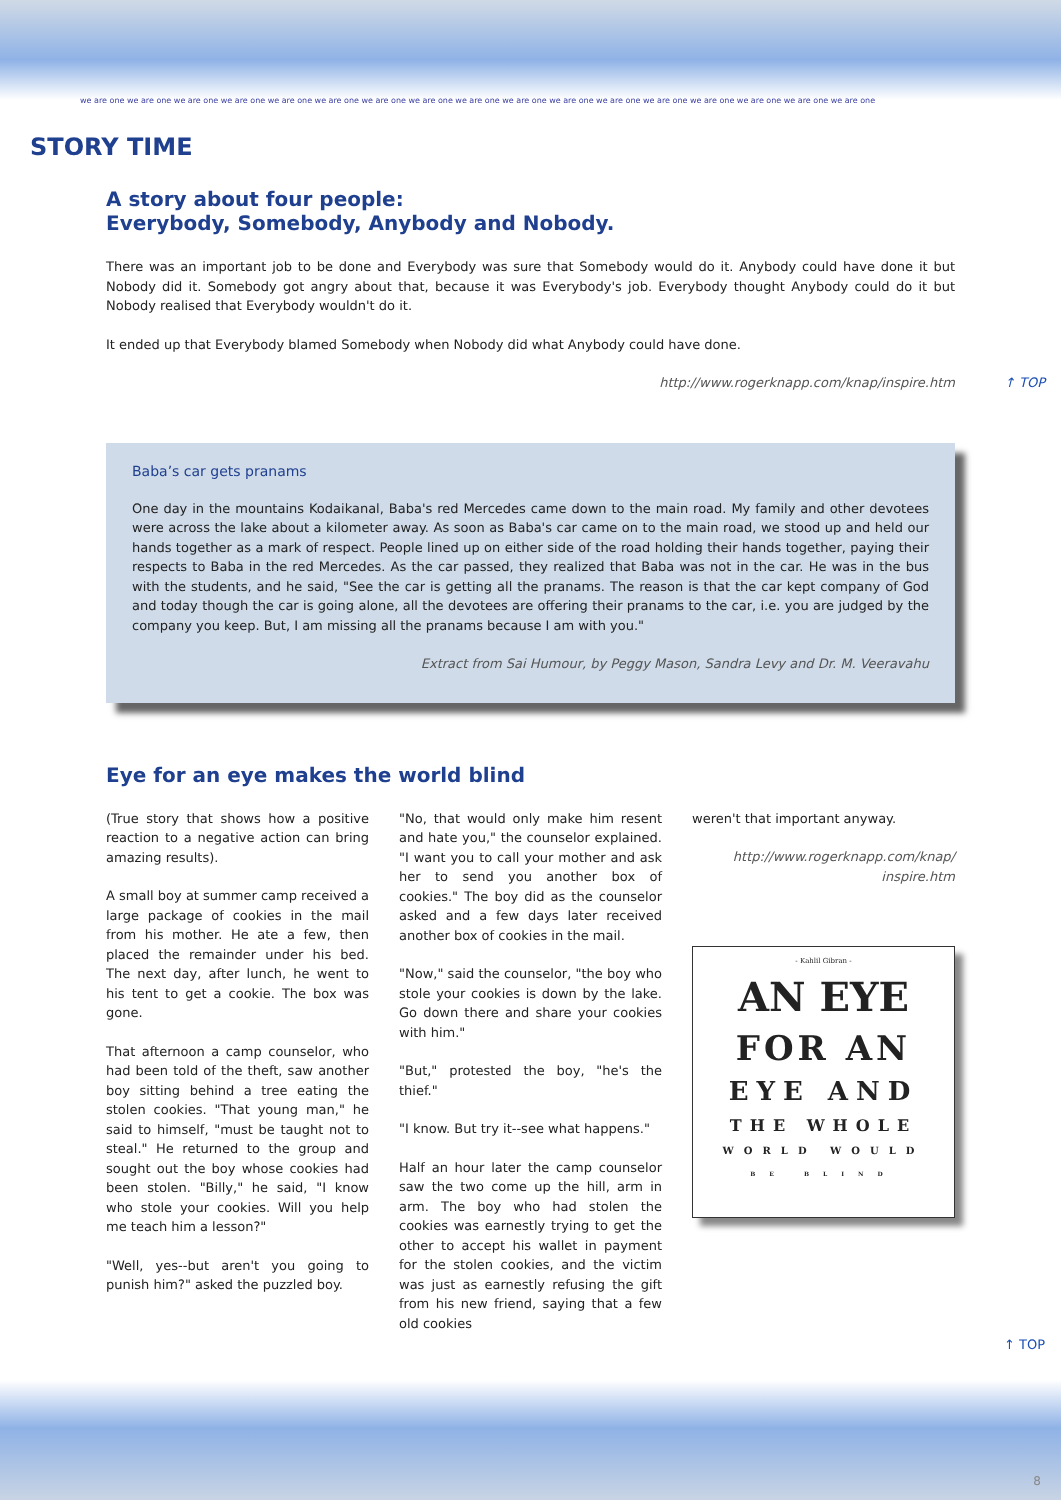we are one we are one we are one we are one we are one we are one we are one we are one we are one we are one we are one we are one we are one we are one we are one we are one we are one
STORY TIME
A story about four people:
Everybody, Somebody, Anybody and Nobody.
There was an important job to be done and Everybody was sure that Somebody would do it. Anybody could have done it but Nobody did it. Somebody got angry about that, because it was Everybody's job. Everybody thought Anybody could do it but Nobody realised that Everybody wouldn't do it.
It ended up that Everybody blamed Somebody when Nobody did what Anybody could have done.
http://www.rogerknapp.com/knap/inspire.htm ↑ TOP
Baba’s car gets pranams
One day in the mountains Kodaikanal, Baba's red Mercedes came down to the main road. My family and other devotees were across the lake about a kilometer away. As soon as Baba's car came on to the main road, we stood up and held our hands together as a mark of respect. People lined up on either side of the road holding their hands together, paying their respects to Baba in the red Mercedes. As the car passed, they realized that Baba was not in the car. He was in the bus with the students, and he said, "See the car is getting all the pranams. The reason is that the car kept company of God and today though the car is going alone, all the devotees are offering their pranams to the car, i.e. you are judged by the company you keep. But, I am missing all the pranams because I am with you."
Extract from Sai Humour, by Peggy Mason, Sandra Levy and Dr. M. Veeravahu
Eye for an eye makes the world blind
(True story that shows how a positive reaction to a negative action can bring amazing results).
A small boy at summer camp received a large package of cookies in the mail from his mother. He ate a few, then placed the remainder under his bed. The next day, after lunch, he went to his tent to get a cookie. The box was gone.
That afternoon a camp counselor, who had been told of the theft, saw another boy sitting behind a tree eating the stolen cookies. "That young man," he said to himself, "must be taught not to steal." He returned to the group and sought out the boy whose cookies had been stolen. "Billy," he said, "I know who stole your cookies. Will you help me teach him a lesson?"
"Well, yes--but aren't you going to punish him?" asked the puzzled boy.
"No, that would only make him resent and hate you," the counselor explained. "I want you to call your mother and ask her to send you another box of cookies." The boy did as the counselor asked and a few days later received another box of cookies in the mail.
"Now," said the counselor, "the boy who stole your cookies is down by the lake. Go down there and share your cookies with him."
"But," protested the boy, "he's the thief."
"I know. But try it--see what happens."
Half an hour later the camp counselor saw the two come up the hill, arm in arm. The boy who had stolen the cookies was earnestly trying to get the other to accept his wallet in payment for the stolen cookies, and the victim was just as earnestly refusing the gift from his new friend, saying that a few old cookies
weren't that important anyway.
http://www.rogerknapp.com/knap/
inspire.htm
- Kahlil Gibran -
AN EYE
FOR AN
EYE AND
THE WHOLE
WORLD WOULD
BE BLIND
↑ TOP
8